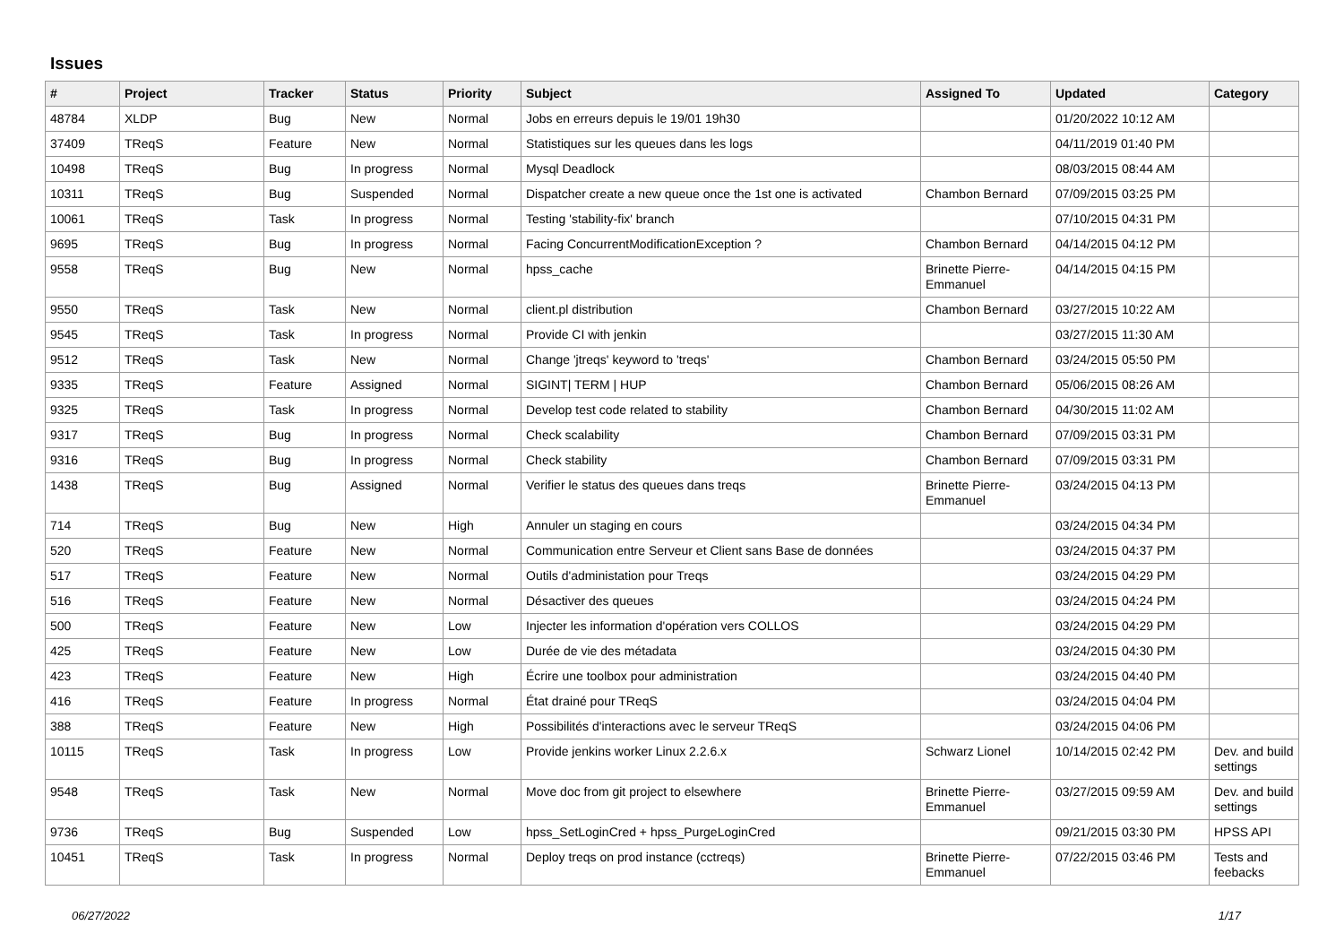Issues
| # | Project | Tracker | Status | Priority | Subject | Assigned To | Updated | Category |
| --- | --- | --- | --- | --- | --- | --- | --- | --- |
| 48784 | XLDP | Bug | New | Normal | Jobs en erreurs depuis le 19/01 19h30 | | 01/20/2022 10:12 AM | |
| 37409 | TReqS | Feature | New | Normal | Statistiques sur les queues dans les logs | | 04/11/2019 01:40 PM | |
| 10498 | TReqS | Bug | In progress | Normal | Mysql Deadlock | | 08/03/2015 08:44 AM | |
| 10311 | TReqS | Bug | Suspended | Normal | Dispatcher create a new queue once the 1st one is activated | Chambon Bernard | 07/09/2015 03:25 PM | |
| 10061 | TReqS | Task | In progress | Normal | Testing 'stability-fix' branch | | 07/10/2015 04:31 PM | |
| 9695 | TReqS | Bug | In progress | Normal | Facing ConcurrentModificationException ? | Chambon Bernard | 04/14/2015 04:12 PM | |
| 9558 | TReqS | Bug | New | Normal | hpss_cache | Brinette Pierre-Emmanuel | 04/14/2015 04:15 PM | |
| 9550 | TReqS | Task | New | Normal | client.pl distribution | Chambon Bernard | 03/27/2015 10:22 AM | |
| 9545 | TReqS | Task | In progress | Normal | Provide CI with jenkin | | 03/27/2015 11:30 AM | |
| 9512 | TReqS | Task | New | Normal | Change 'jtreqs' keyword to 'treqs' | Chambon Bernard | 03/24/2015 05:50 PM | |
| 9335 | TReqS | Feature | Assigned | Normal | SIGINT/ TERM / HUP | Chambon Bernard | 05/06/2015 08:26 AM | |
| 9325 | TReqS | Task | In progress | Normal | Develop test code related to stability | Chambon Bernard | 04/30/2015 11:02 AM | |
| 9317 | TReqS | Bug | In progress | Normal | Check scalability | Chambon Bernard | 07/09/2015 03:31 PM | |
| 9316 | TReqS | Bug | In progress | Normal | Check stability | Chambon Bernard | 07/09/2015 03:31 PM | |
| 1438 | TReqS | Bug | Assigned | Normal | Verifier le status des queues dans treqs | Brinette Pierre-Emmanuel | 03/24/2015 04:13 PM | |
| 714 | TReqS | Bug | New | High | Annuler un staging en cours | | 03/24/2015 04:34 PM | |
| 520 | TReqS | Feature | New | Normal | Communication entre Serveur et Client sans Base de données | | 03/24/2015 04:37 PM | |
| 517 | TReqS | Feature | New | Normal | Outils d'administation pour Treqs | | 03/24/2015 04:29 PM | |
| 516 | TReqS | Feature | New | Normal | Désactiver des queues | | 03/24/2015 04:24 PM | |
| 500 | TReqS | Feature | New | Low | Injecter les information d'opération vers COLLOS | | 03/24/2015 04:29 PM | |
| 425 | TReqS | Feature | New | Low | Durée de vie des métadata | | 03/24/2015 04:30 PM | |
| 423 | TReqS | Feature | New | High | Écrire une toolbox pour administration | | 03/24/2015 04:40 PM | |
| 416 | TReqS | Feature | In progress | Normal | État drainé pour TReqS | | 03/24/2015 04:04 PM | |
| 388 | TReqS | Feature | New | High | Possibilités d'interactions avec le serveur TReqS | | 03/24/2015 04:06 PM | |
| 10115 | TReqS | Task | In progress | Low | Provide jenkins worker Linux 2.2.6.x | Schwarz Lionel | 10/14/2015 02:42 PM | Dev. and build settings |
| 9548 | TReqS | Task | New | Normal | Move doc from git project to elsewhere | Brinette Pierre-Emmanuel | 03/27/2015 09:59 AM | Dev. and build settings |
| 9736 | TReqS | Bug | Suspended | Low | hpss_SetLoginCred + hpss_PurgeLoginCred | | 09/21/2015 03:30 PM | HPSS API |
| 10451 | TReqS | Task | In progress | Normal | Deploy treqs on prod instance (cctreqs) | Brinette Pierre-Emmanuel | 07/22/2015 03:46 PM | Tests and feebacks |
06/27/2022 1/17